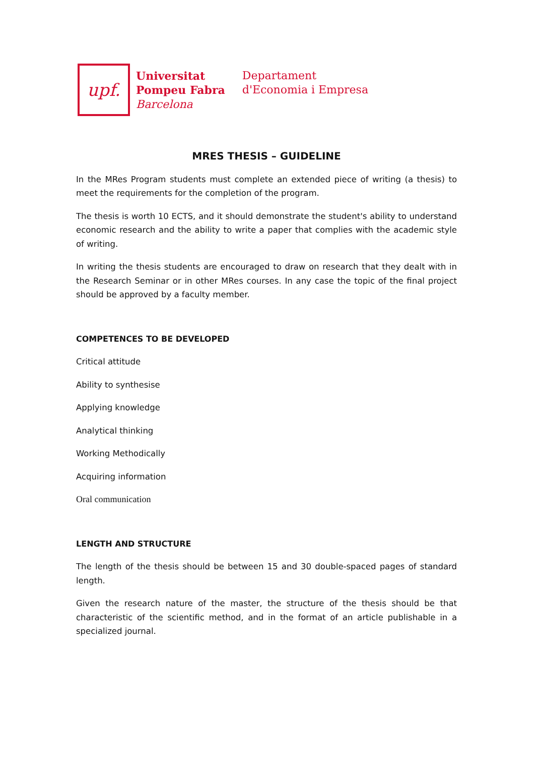upf.
Universitat
Pompeu Fabra
Barcelona
Departament
d'Economia i Empresa
MRES THESIS – GUIDELINE
In the MRes Program students must complete an extended piece of writing (a thesis) to meet the requirements for the completion of the program.
The thesis is worth 10 ECTS, and it should demonstrate the student's ability to understand economic research and the ability to write a paper that complies with the academic style of writing.
In writing the thesis students are encouraged to draw on research that they dealt with in the Research Seminar or in other MRes courses. In any case the topic of the final project should be approved by a faculty member.
COMPETENCES TO BE DEVELOPED
Critical attitude
Ability to synthesise
Applying knowledge
Analytical thinking
Working Methodically
Acquiring information
Oral communication
LENGTH AND STRUCTURE
The length of the thesis should be between 15 and 30 double-spaced pages of standard length.
Given the research nature of the master, the structure of the thesis should be that characteristic of the scientific method, and in the format of an article publishable in a specialized journal.